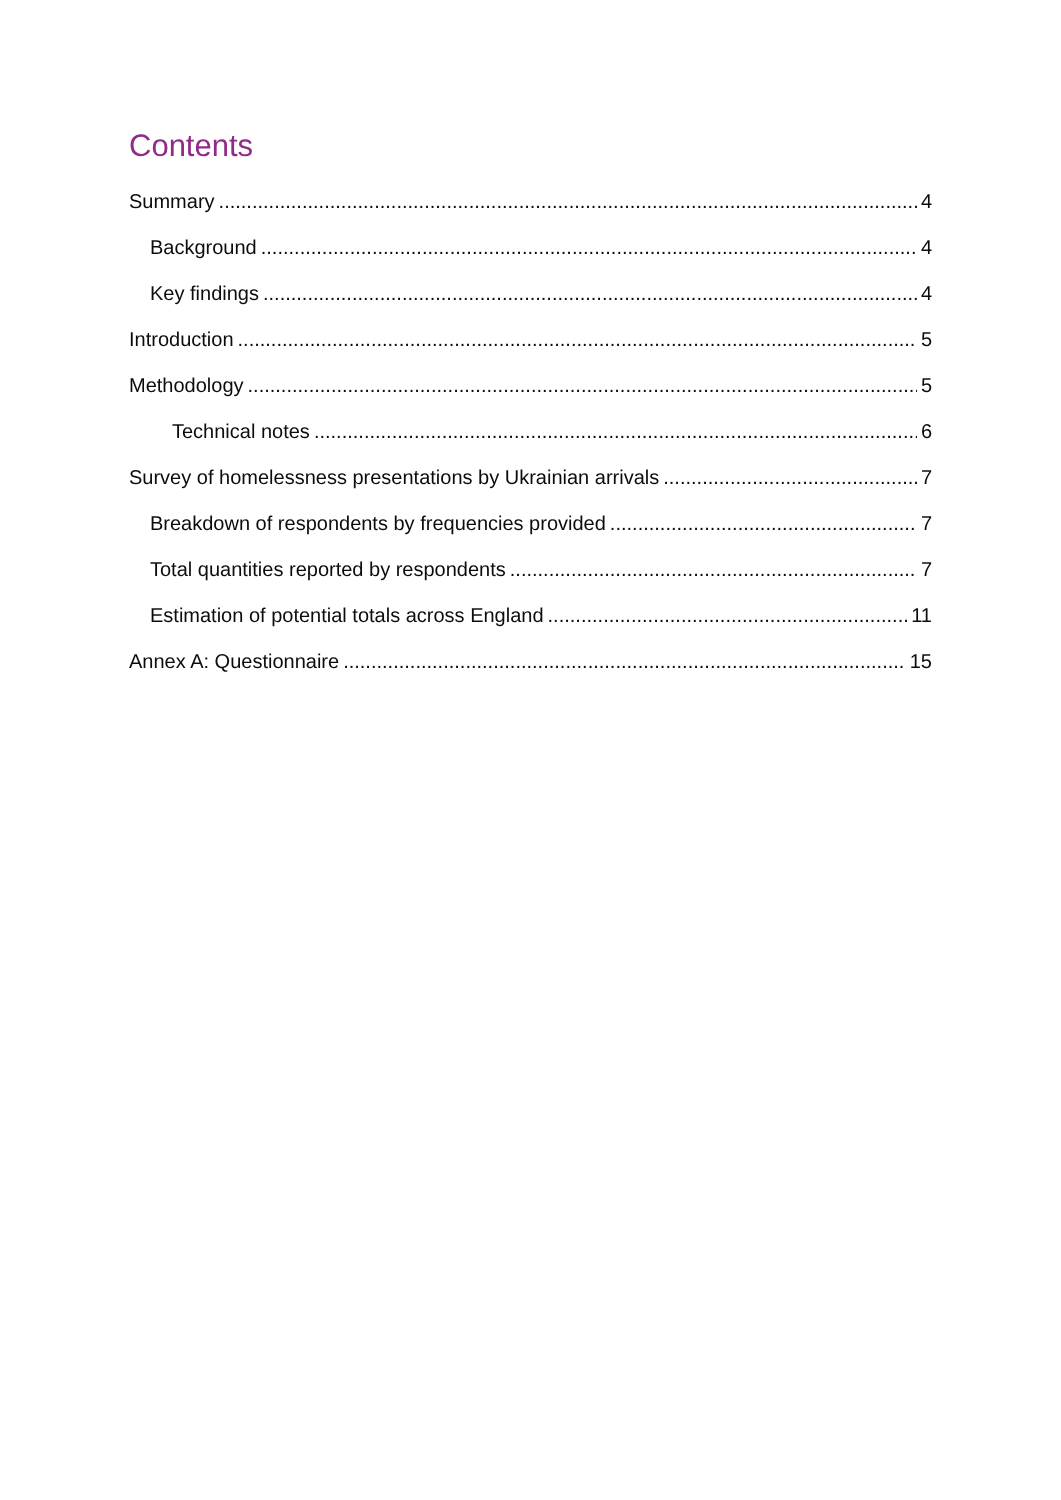Contents
Summary 4
Background 4
Key findings 4
Introduction 5
Methodology 5
Technical notes 6
Survey of homelessness presentations by Ukrainian arrivals 7
Breakdown of respondents by frequencies provided 7
Total quantities reported by respondents 7
Estimation of potential totals across England 11
Annex A: Questionnaire 15